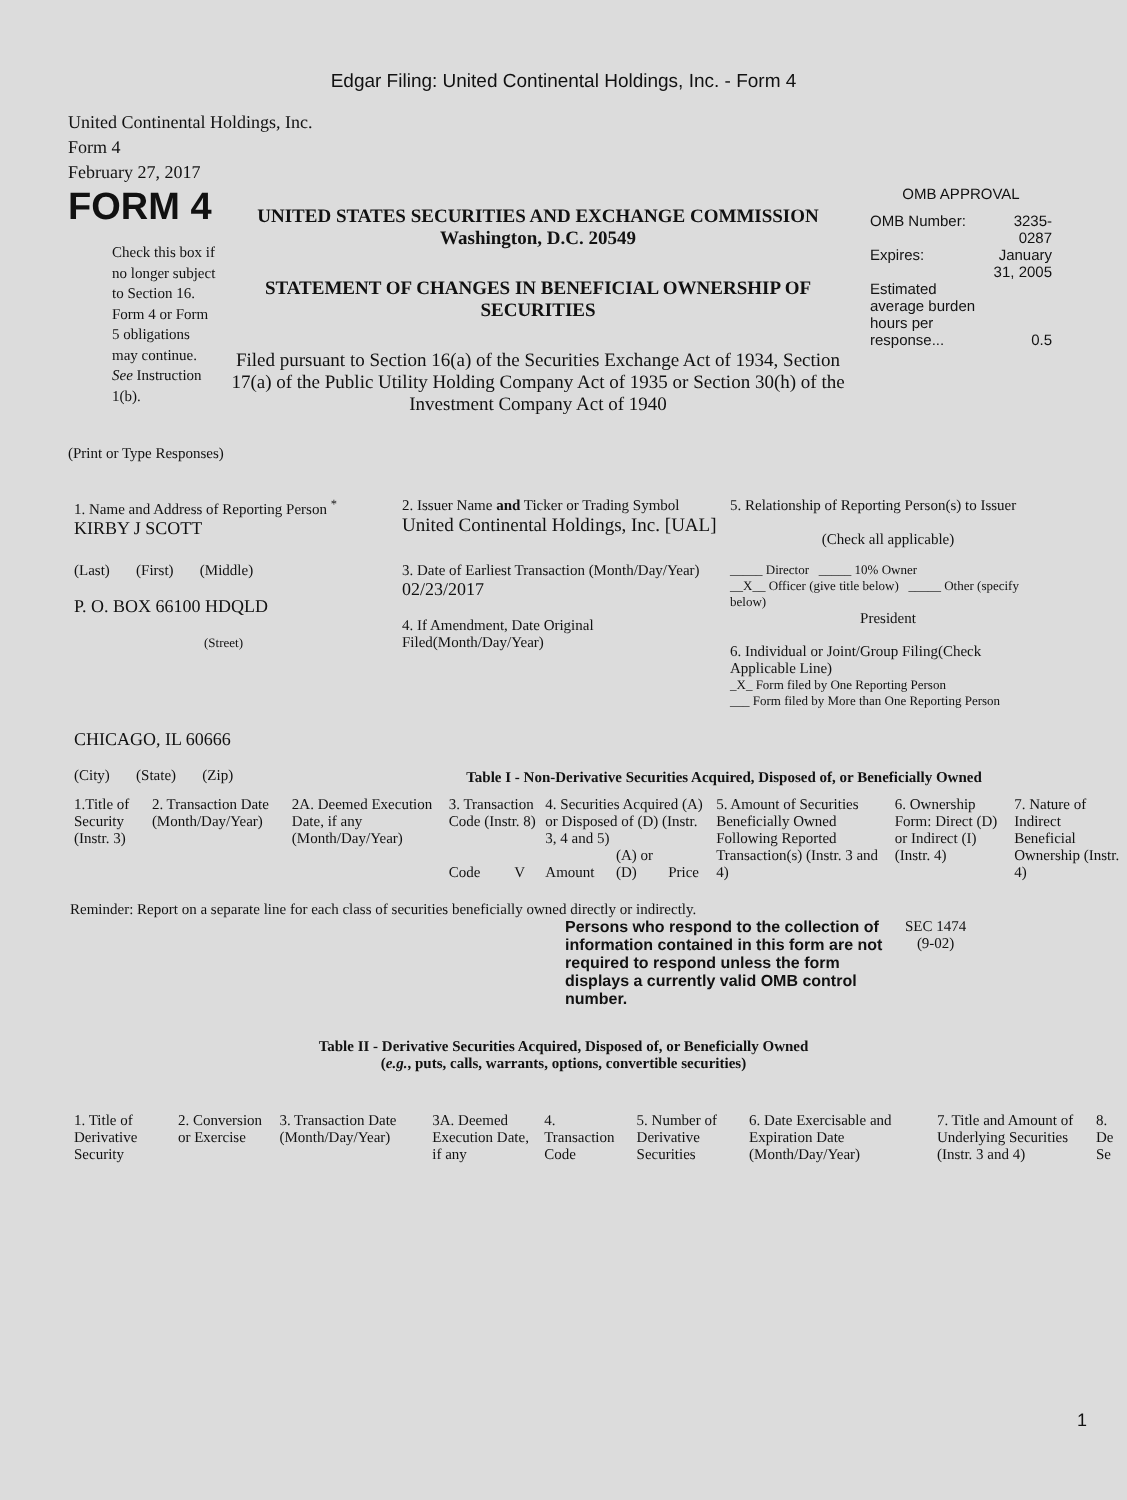Edgar Filing: United Continental Holdings, Inc. - Form 4
United Continental Holdings, Inc.
Form 4
February 27, 2017
FORM 4
Check this box if no longer subject to Section 16. Form 4 or Form 5 obligations may continue. See Instruction 1(b).
UNITED STATES SECURITIES AND EXCHANGE COMMISSION
Washington, D.C. 20549
STATEMENT OF CHANGES IN BENEFICIAL OWNERSHIP OF SECURITIES
Filed pursuant to Section 16(a) of the Securities Exchange Act of 1934, Section 17(a) of the Public Utility Holding Company Act of 1935 or Section 30(h) of the Investment Company Act of 1940
OMB APPROVAL
| OMB Number: | 3235-0287 |
| Expires: | January 31, 2005 |
| Estimated average burden hours per response... | 0.5 |
(Print or Type Responses)
| 1. Name and Address of Reporting Person <sup>*</sup> KIRBY J SCOTT | 2. Issuer Name and Ticker or Trading Symbol United Continental Holdings, Inc. [UAL] | 5. Relationship of Reporting Person(s) to Issuer (Check all applicable) |
| (Last) (First) (Middle) P. O. BOX 66100 HDQLD (Street) | 3. Date of Earliest Transaction (Month/Day/Year) 02/23/2017 4. If Amendment, Date Original Filed(Month/Day/Year) | _____ Director _____ 10% Owner __X__ Officer (give title below) _____ Other (specify below) President 6. Individual or Joint/Group Filing(Check Applicable Line) _X_ Form filed by One Reporting Person ___ Form filed by More than One Reporting Person |
| CHICAGO, IL 60666 (City) (State) (Zip) | Table I - Non-Derivative Securities Acquired, Disposed of, or Beneficially Owned | |
| 1.Title of Security (Instr. 3) | 2. Transaction Date (Month/Day/Year) | 2A. Deemed Execution Date, if any (Month/Day/Year) | 3. Transaction Code (Instr. 8) | | 4. Securities Acquired (A) or Disposed of (D) (Instr. 3, 4 and 5) | | | 5. Amount of Securities Beneficially Owned Following Reported Transaction(s) (Instr. 3 and 4) | 6. Ownership Form: Direct (D) or Indirect (I) (Instr. 4) | 7. Nature of Indirect Beneficial Ownership (Instr. 4) |
| --- | --- | --- | --- | --- | --- | --- | --- | --- | --- | --- |
| | | | Code | V | Amount | (A) or (D) | Price | | | |
Reminder: Report on a separate line for each class of securities beneficially owned directly or indirectly.
Persons who respond to the collection of information contained in this form are not required to respond unless the form displays a currently valid OMB control number.
SEC 1474
(9-02)
Table II - Derivative Securities Acquired, Disposed of, or Beneficially Owned
(e.g., puts, calls, warrants, options, convertible securities)
| 1. Title of Derivative Security | 2. Conversion or Exercise | 3. Transaction Date (Month/Day/Year) | 3A. Deemed Execution Date, if any | 4. Transaction Code | 5. Number of Derivative Securities | 6. Date Exercisable and Expiration Date (Month/Day/Year) | 7. Title and Amount of Underlying Securities (Instr. 3 and 4) | 8. De Se |
| --- | --- | --- | --- | --- | --- | --- | --- | --- |
1